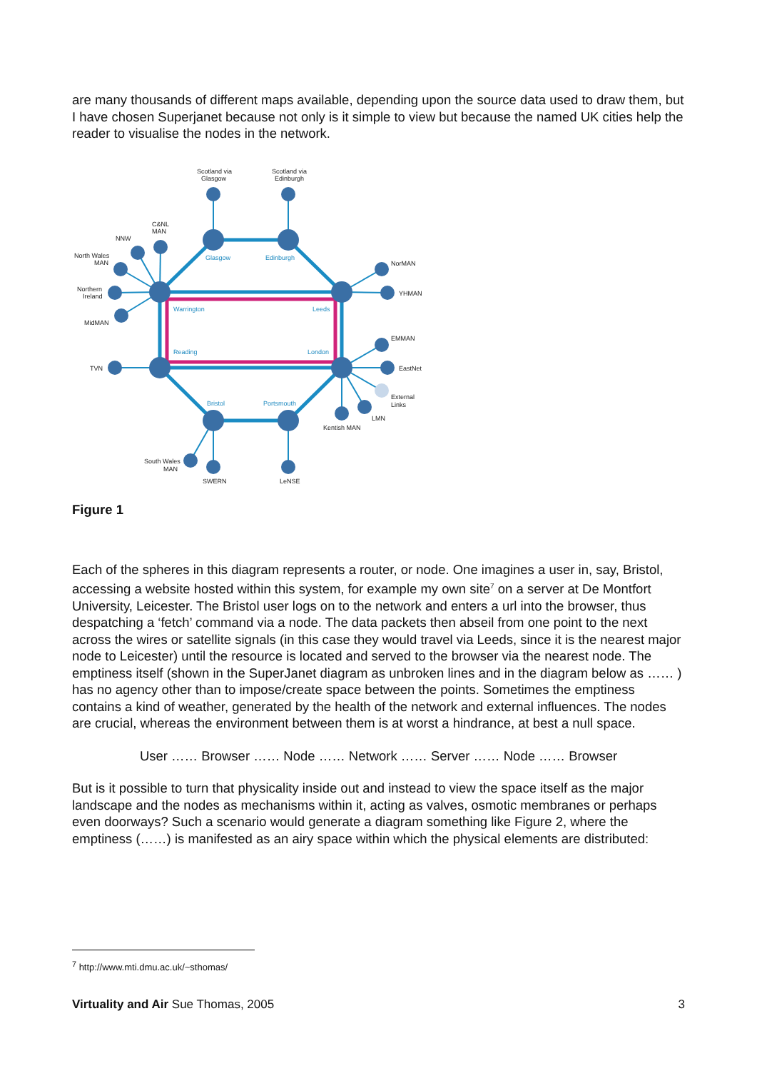are many thousands of different maps available, depending upon the source data used to draw them, but I have chosen Superjanet because not only is it simple to view but because the named UK cities help the reader to visualise the nodes in the network.
Scotland via
Glasgow
Scotland via
Edinburgh
C&NL
MAN
NNW
North Wales
MAN
Northern
Ireland
MidMAN
TVN
Glasgow
Edinburgh
Warrington
Leeds
Reading
London
Bristol
Portsmouth
NorMAN
YHMAN
EMMAN
EastNet
External
Links
LMN
Kentish MAN
South Wales
MAN
SWERN
LeNSE
Figure 1
Each of the spheres in this diagram represents a router, or node. One imagines a user in, say, Bristol, accessing a website hosted within this system, for example my own site<sup>7</sup> on a server at De Montfort University, Leicester. The Bristol user logs on to the network and enters a url into the browser, thus despatching a ‘fetch’ command via a node. The data packets then abseil from one point to the next across the wires or satellite signals (in this case they would travel via Leeds, since it is the nearest major node to Leicester) until the resource is located and served to the browser via the nearest node. The emptiness itself (shown in the SuperJanet diagram as unbroken lines and in the diagram below as …… ) has no agency other than to impose/create space between the points. Sometimes the emptiness contains a kind of weather, generated by the health of the network and external influences. The nodes are crucial, whereas the environment between them is at worst a hindrance, at best a null space.
User …… Browser …… Node …… Network …… Server …… Node …… Browser
But is it possible to turn that physicality inside out and instead to view the space itself as the major landscape and the nodes as mechanisms within it, acting as valves, osmotic membranes or perhaps even doorways? Such a scenario would generate a diagram something like Figure 2, where the emptiness (……) is manifested as an airy space within which the physical elements are distributed:
<sup>7</sup> http://www.mti.dmu.ac.uk/~sthomas/
Virtuality and Air Sue Thomas, 2005 3